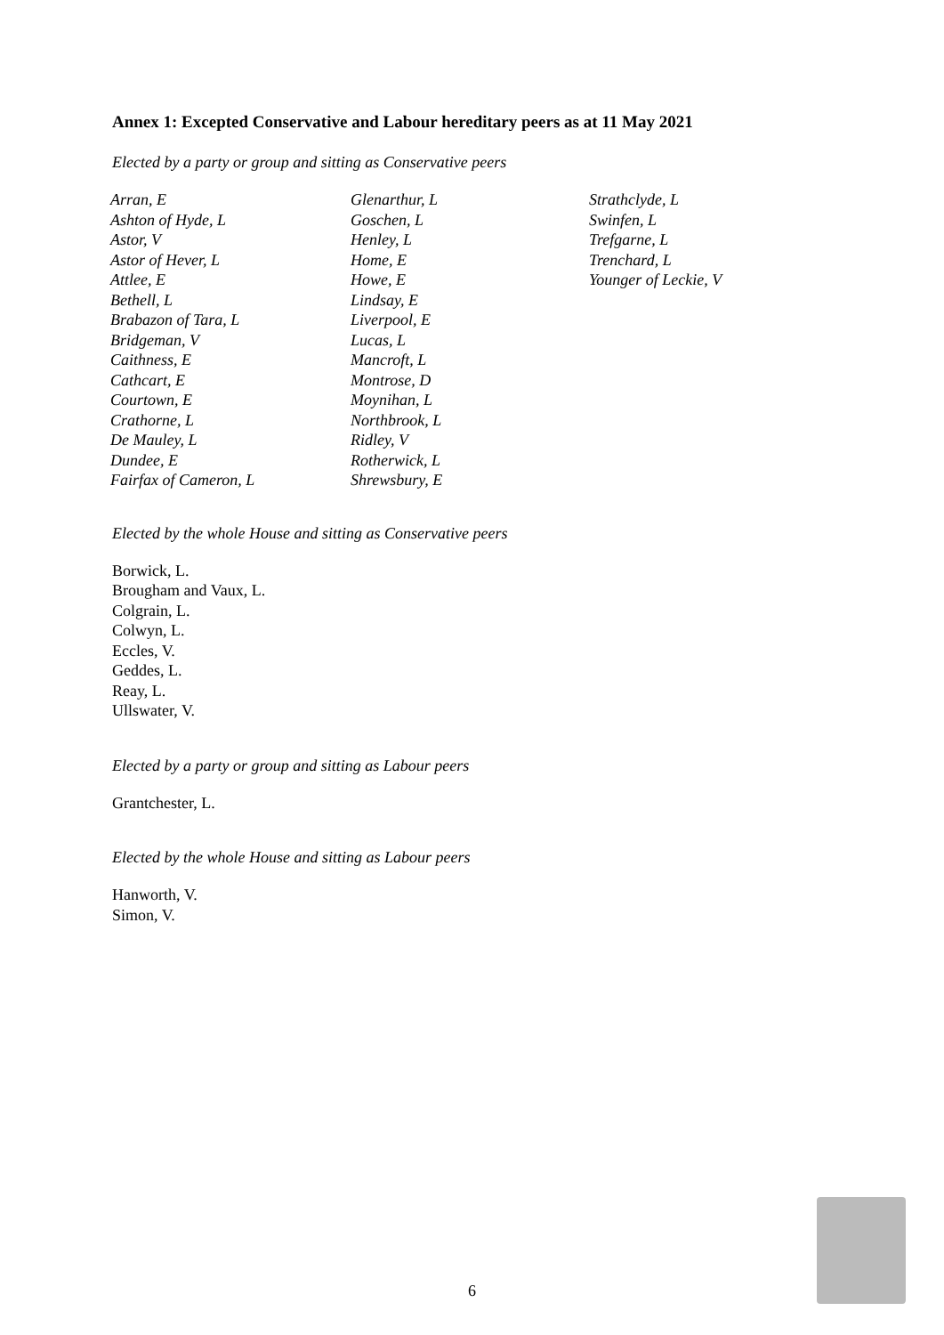Annex 1: Excepted Conservative and Labour hereditary peers as at 11 May 2021
Elected by a party or group and sitting as Conservative peers
Arran, E
Ashton of Hyde, L
Astor, V
Astor of Hever, L
Attlee, E
Bethell, L
Brabazon of Tara, L
Bridgeman, V
Caithness, E
Cathcart, E
Courtown, E
Crathorne, L
De Mauley, L
Dundee, E
Fairfax of Cameron, L
Glenarthur, L
Goschen, L
Henley, L
Home, E
Howe, E
Lindsay, E
Liverpool, E
Lucas, L
Mancroft, L
Montrose, D
Moynihan, L
Northbrook, L
Ridley, V
Rotherwick, L
Shrewsbury, E
Strathclyde, L
Swinfen, L
Trefgarne, L
Trenchard, L
Younger of Leckie, V
Elected by the whole House and sitting as Conservative peers
Borwick, L.
Brougham and Vaux, L.
Colgrain, L.
Colwyn, L.
Eccles, V.
Geddes, L.
Reay, L.
Ullswater, V.
Elected by a party or group and sitting as Labour peers
Grantchester, L.
Elected by the whole House and sitting as Labour peers
Hanworth, V.
Simon, V.
6